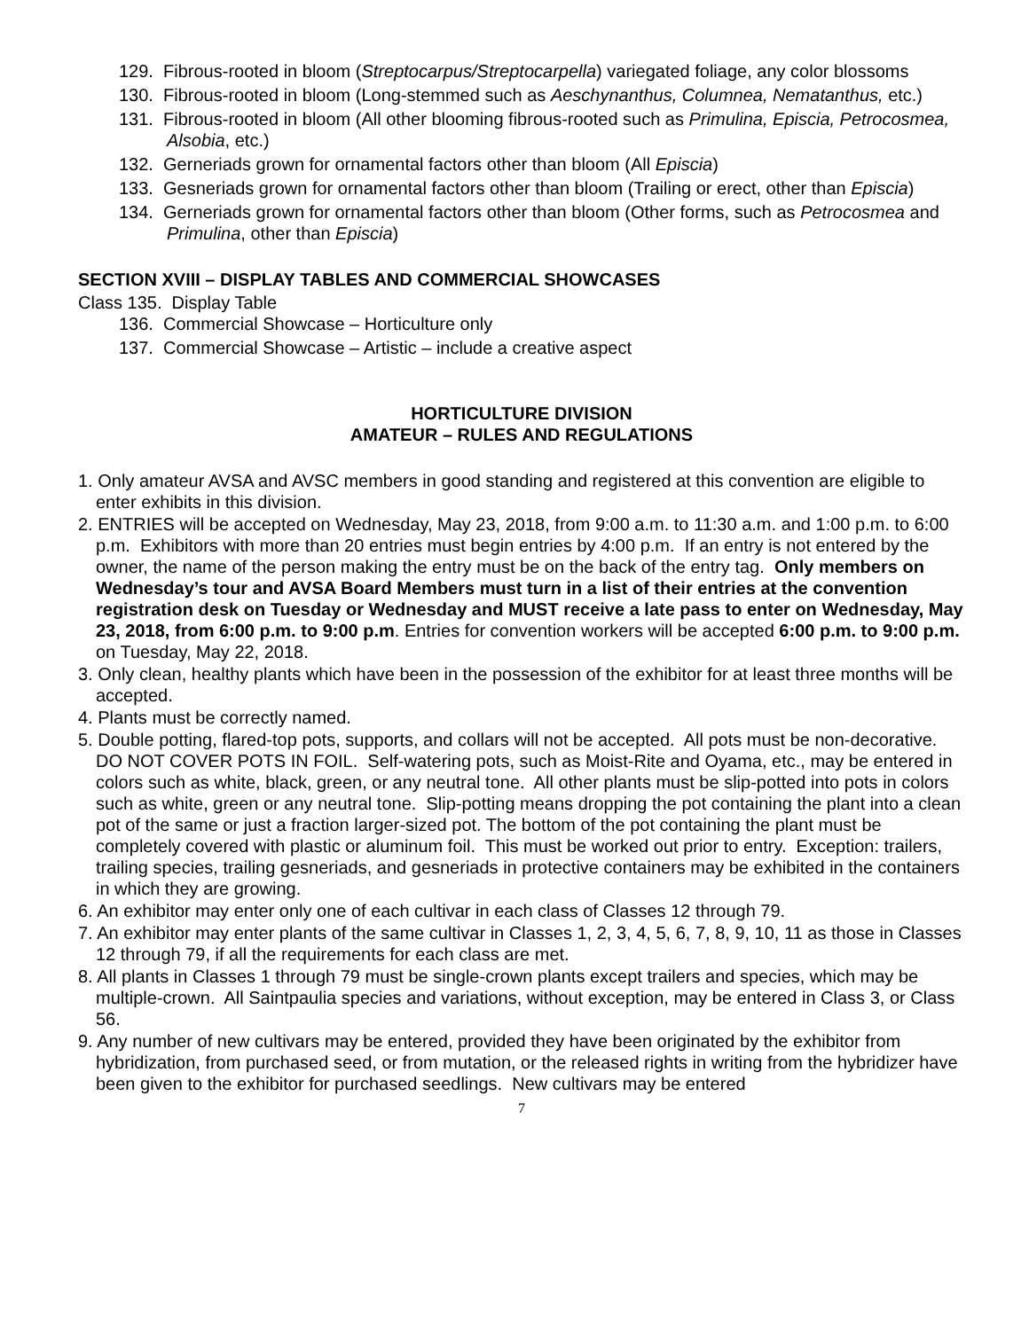129. Fibrous-rooted in bloom (Streptocarpus/Streptocarpella) variegated foliage, any color blossoms
130. Fibrous-rooted in bloom (Long-stemmed such as Aeschynanthus, Columnea, Nematanthus, etc.)
131. Fibrous-rooted in bloom (All other blooming fibrous-rooted such as Primulina, Episcia, Petrocosmea, Alsobia, etc.)
132. Gerneriads grown for ornamental factors other than bloom (All Episcia)
133. Gesneriads grown for ornamental factors other than bloom (Trailing or erect, other than Episcia)
134. Gerneriads grown for ornamental factors other than bloom (Other forms, such as Petrocosmea and Primulina, other than Episcia)
SECTION XVIII – DISPLAY TABLES AND COMMERCIAL SHOWCASES
Class 135. Display Table
136. Commercial Showcase – Horticulture only
137. Commercial Showcase – Artistic – include a creative aspect
HORTICULTURE DIVISION
AMATEUR – RULES AND REGULATIONS
1. Only amateur AVSA and AVSC members in good standing and registered at this convention are eligible to enter exhibits in this division.
2. ENTRIES will be accepted on Wednesday, May 23, 2018, from 9:00 a.m. to 11:30 a.m. and 1:00 p.m. to 6:00 p.m. Exhibitors with more than 20 entries must begin entries by 4:00 p.m. If an entry is not entered by the owner, the name of the person making the entry must be on the back of the entry tag. Only members on Wednesday’s tour and AVSA Board Members must turn in a list of their entries at the convention registration desk on Tuesday or Wednesday and MUST receive a late pass to enter on Wednesday, May 23, 2018, from 6:00 p.m. to 9:00 p.m. Entries for convention workers will be accepted 6:00 p.m. to 9:00 p.m. on Tuesday, May 22, 2018.
3. Only clean, healthy plants which have been in the possession of the exhibitor for at least three months will be accepted.
4. Plants must be correctly named.
5. Double potting, flared-top pots, supports, and collars will not be accepted. All pots must be non-decorative. DO NOT COVER POTS IN FOIL. Self-watering pots, such as Moist-Rite and Oyama, etc., may be entered in colors such as white, black, green, or any neutral tone. All other plants must be slip-potted into pots in colors such as white, green or any neutral tone. Slip-potting means dropping the pot containing the plant into a clean pot of the same or just a fraction larger-sized pot. The bottom of the pot containing the plant must be completely covered with plastic or aluminum foil. This must be worked out prior to entry. Exception: trailers, trailing species, trailing gesneriads, and gesneriads in protective containers may be exhibited in the containers in which they are growing.
6. An exhibitor may enter only one of each cultivar in each class of Classes 12 through 79.
7. An exhibitor may enter plants of the same cultivar in Classes 1, 2, 3, 4, 5, 6, 7, 8, 9, 10, 11 as those in Classes 12 through 79, if all the requirements for each class are met.
8. All plants in Classes 1 through 79 must be single-crown plants except trailers and species, which may be multiple-crown. All Saintpaulia species and variations, without exception, may be entered in Class 3, or Class 56.
9. Any number of new cultivars may be entered, provided they have been originated by the exhibitor from hybridization, from purchased seed, or from mutation, or the released rights in writing from the hybridizer have been given to the exhibitor for purchased seedlings. New cultivars may be entered
7